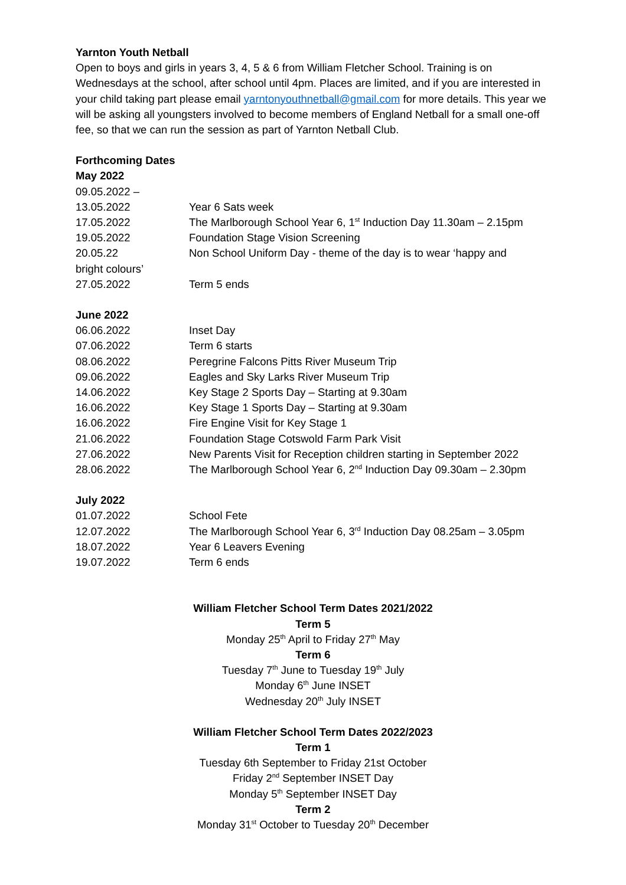Yarnton Youth Netball
Open to boys and girls in years 3, 4, 5 & 6 from William Fletcher School. Training is on Wednesdays at the school, after school until 4pm. Places are limited, and if you are interested in your child taking part please email yarntonyouthnetball@gmail.com for more details. This year we will be asking all youngsters involved to become members of England Netball for a small one-off fee, so that we can run the session as part of Yarnton Netball Club.
Forthcoming Dates
May 2022
09.05.2022 –
| 13.05.2022 | Year 6 Sats week |
| 17.05.2022 | The Marlborough School Year 6, 1<sup>st</sup> Induction Day 11.30am – 2.15pm |
| 19.05.2022 | Foundation Stage Vision Screening |
| 20.05.22 | Non School Uniform Day - theme of the day is to wear ‘happy and |
bright colours’
| 27.05.2022 | Term 5 ends |
June 2022
| 06.06.2022 | Inset Day |
| 07.06.2022 | Term 6 starts |
| 08.06.2022 | Peregrine Falcons Pitts River Museum Trip |
| 09.06.2022 | Eagles and Sky Larks River Museum Trip |
| 14.06.2022 | Key Stage 2 Sports Day – Starting at 9.30am |
| 16.06.2022 | Key Stage 1 Sports Day – Starting at 9.30am |
| 16.06.2022 | Fire Engine Visit for Key Stage 1 |
| 21.06.2022 | Foundation Stage Cotswold Farm Park Visit |
| 27.06.2022 | New Parents Visit for Reception children starting in September 2022 |
| 28.06.2022 | The Marlborough School Year 6, 2<sup>nd</sup> Induction Day 09.30am – 2.30pm |
July 2022
| 01.07.2022 | School Fete |
| 12.07.2022 | The Marlborough School Year 6, 3<sup>rd</sup> Induction Day 08.25am – 3.05pm |
| 18.07.2022 | Year 6 Leavers Evening |
| 19.07.2022 | Term 6 ends |
William Fletcher School Term Dates 2021/2022
Term 5
Monday 25<sup>th</sup> April to Friday 27<sup>th</sup> May
Term 6
Tuesday 7<sup>th</sup> June to Tuesday 19<sup>th</sup> July
Monday 6<sup>th</sup> June INSET
Wednesday 20<sup>th</sup> July INSET
William Fletcher School Term Dates 2022/2023
Term 1
Tuesday 6th September to Friday 21st October
Friday 2<sup>nd</sup> September INSET Day
Monday 5<sup>th</sup> September INSET Day
Term 2
Monday 31<sup>st</sup> October to Tuesday 20<sup>th</sup> December